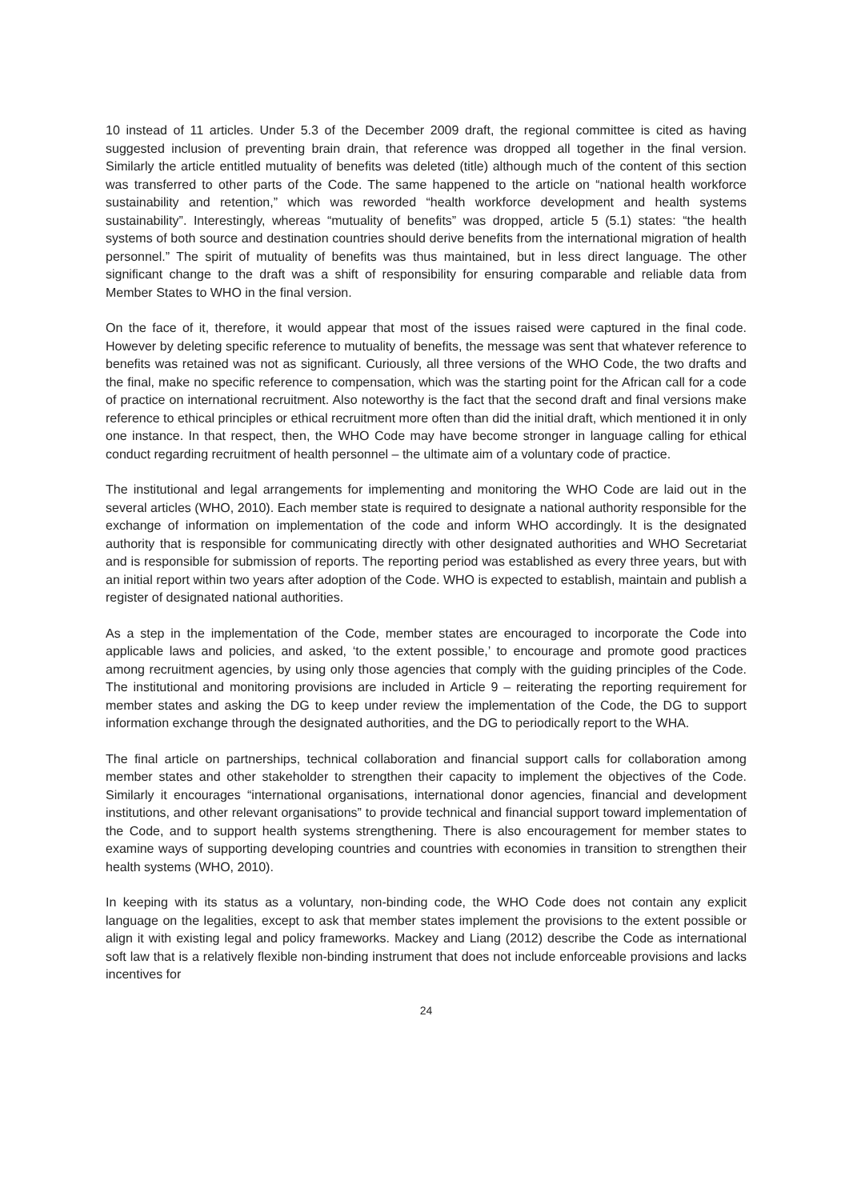10 instead of 11 articles. Under 5.3 of the December 2009 draft, the regional committee is cited as having suggested inclusion of preventing brain drain, that reference was dropped all together in the final version. Similarly the article entitled mutuality of benefits was deleted (title) although much of the content of this section was transferred to other parts of the Code. The same happened to the article on “national health workforce sustainability and retention,” which was reworded “health workforce development and health systems sustainability”. Interestingly, whereas “mutuality of benefits” was dropped, article 5 (5.1) states: “the health systems of both source and destination countries should derive benefits from the international migration of health personnel.” The spirit of mutuality of benefits was thus maintained, but in less direct language. The other significant change to the draft was a shift of responsibility for ensuring comparable and reliable data from Member States to WHO in the final version.
On the face of it, therefore, it would appear that most of the issues raised were captured in the final code. However by deleting specific reference to mutuality of benefits, the message was sent that whatever reference to benefits was retained was not as significant. Curiously, all three versions of the WHO Code, the two drafts and the final, make no specific reference to compensation, which was the starting point for the African call for a code of practice on international recruitment. Also noteworthy is the fact that the second draft and final versions make reference to ethical principles or ethical recruitment more often than did the initial draft, which mentioned it in only one instance. In that respect, then, the WHO Code may have become stronger in language calling for ethical conduct regarding recruitment of health personnel – the ultimate aim of a voluntary code of practice.
The institutional and legal arrangements for implementing and monitoring the WHO Code are laid out in the several articles (WHO, 2010). Each member state is required to designate a national authority responsible for the exchange of information on implementation of the code and inform WHO accordingly. It is the designated authority that is responsible for communicating directly with other designated authorities and WHO Secretariat and is responsible for submission of reports. The reporting period was established as every three years, but with an initial report within two years after adoption of the Code. WHO is expected to establish, maintain and publish a register of designated national authorities.
As a step in the implementation of the Code, member states are encouraged to incorporate the Code into applicable laws and policies, and asked, ‘to the extent possible,’ to encourage and promote good practices among recruitment agencies, by using only those agencies that comply with the guiding principles of the Code. The institutional and monitoring provisions are included in Article 9 – reiterating the reporting requirement for member states and asking the DG to keep under review the implementation of the Code, the DG to support information exchange through the designated authorities, and the DG to periodically report to the WHA.
The final article on partnerships, technical collaboration and financial support calls for collaboration among member states and other stakeholder to strengthen their capacity to implement the objectives of the Code. Similarly it encourages “international organisations, international donor agencies, financial and development institutions, and other relevant organisations” to provide technical and financial support toward implementation of the Code, and to support health systems strengthening. There is also encouragement for member states to examine ways of supporting developing countries and countries with economies in transition to strengthen their health systems (WHO, 2010).
In keeping with its status as a voluntary, non-binding code, the WHO Code does not contain any explicit language on the legalities, except to ask that member states implement the provisions to the extent possible or align it with existing legal and policy frameworks. Mackey and Liang (2012) describe the Code as international soft law that is a relatively flexible non-binding instrument that does not include enforceable provisions and lacks incentives for
24